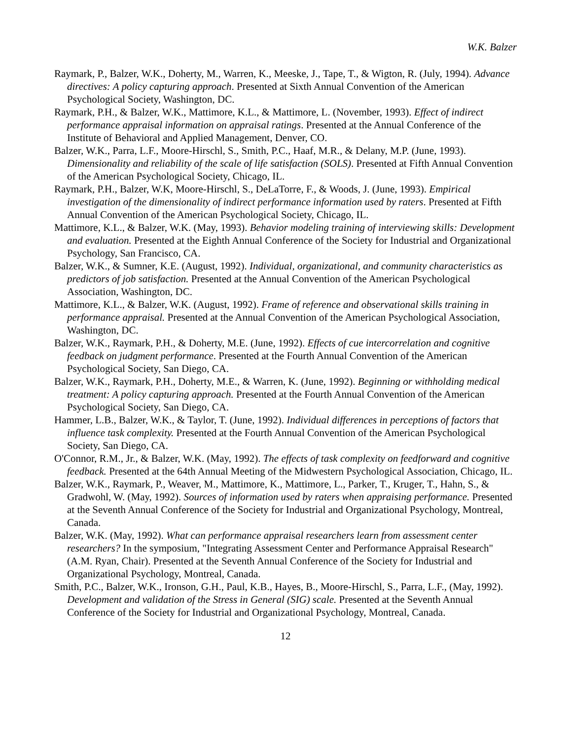W.K. Balzer
Raymark, P., Balzer, W.K., Doherty, M., Warren, K., Meeske, J., Tape, T., & Wigton, R. (July, 1994). Advance directives: A policy capturing approach. Presented at Sixth Annual Convention of the American Psychological Society, Washington, DC.
Raymark, P.H., & Balzer, W.K., Mattimore, K.L., & Mattimore, L. (November, 1993). Effect of indirect performance appraisal information on appraisal ratings. Presented at the Annual Conference of the Institute of Behavioral and Applied Management, Denver, CO.
Balzer, W.K., Parra, L.F., Moore-Hirschl, S., Smith, P.C., Haaf, M.R., & Delany, M.P. (June, 1993). Dimensionality and reliability of the scale of life satisfaction (SOLS). Presented at Fifth Annual Convention of the American Psychological Society, Chicago, IL.
Raymark, P.H., Balzer, W.K, Moore-Hirschl, S., DeLaTorre, F., & Woods, J. (June, 1993). Empirical investigation of the dimensionality of indirect performance information used by raters. Presented at Fifth Annual Convention of the American Psychological Society, Chicago, IL.
Mattimore, K.L., & Balzer, W.K. (May, 1993). Behavior modeling training of interviewing skills: Development and evaluation. Presented at the Eighth Annual Conference of the Society for Industrial and Organizational Psychology, San Francisco, CA.
Balzer, W.K., & Sumner, K.E. (August, 1992). Individual, organizational, and community characteristics as predictors of job satisfaction. Presented at the Annual Convention of the American Psychological Association, Washington, DC.
Mattimore, K.L., & Balzer, W.K. (August, 1992). Frame of reference and observational skills training in performance appraisal. Presented at the Annual Convention of the American Psychological Association, Washington, DC.
Balzer, W.K., Raymark, P.H., & Doherty, M.E. (June, 1992). Effects of cue intercorrelation and cognitive feedback on judgment performance. Presented at the Fourth Annual Convention of the American Psychological Society, San Diego, CA.
Balzer, W.K., Raymark, P.H., Doherty, M.E., & Warren, K. (June, 1992). Beginning or withholding medical treatment: A policy capturing approach. Presented at the Fourth Annual Convention of the American Psychological Society, San Diego, CA.
Hammer, L.B., Balzer, W.K., & Taylor, T. (June, 1992). Individual differences in perceptions of factors that influence task complexity. Presented at the Fourth Annual Convention of the American Psychological Society, San Diego, CA.
O'Connor, R.M., Jr., & Balzer, W.K. (May, 1992). The effects of task complexity on feedforward and cognitive feedback. Presented at the 64th Annual Meeting of the Midwestern Psychological Association, Chicago, IL.
Balzer, W.K., Raymark, P., Weaver, M., Mattimore, K., Mattimore, L., Parker, T., Kruger, T., Hahn, S., & Gradwohl, W. (May, 1992). Sources of information used by raters when appraising performance. Presented at the Seventh Annual Conference of the Society for Industrial and Organizational Psychology, Montreal, Canada.
Balzer, W.K. (May, 1992). What can performance appraisal researchers learn from assessment center researchers? In the symposium, "Integrating Assessment Center and Performance Appraisal Research" (A.M. Ryan, Chair). Presented at the Seventh Annual Conference of the Society for Industrial and Organizational Psychology, Montreal, Canada.
Smith, P.C., Balzer, W.K., Ironson, G.H., Paul, K.B., Hayes, B., Moore-Hirschl, S., Parra, L.F., (May, 1992). Development and validation of the Stress in General (SIG) scale. Presented at the Seventh Annual Conference of the Society for Industrial and Organizational Psychology, Montreal, Canada.
12